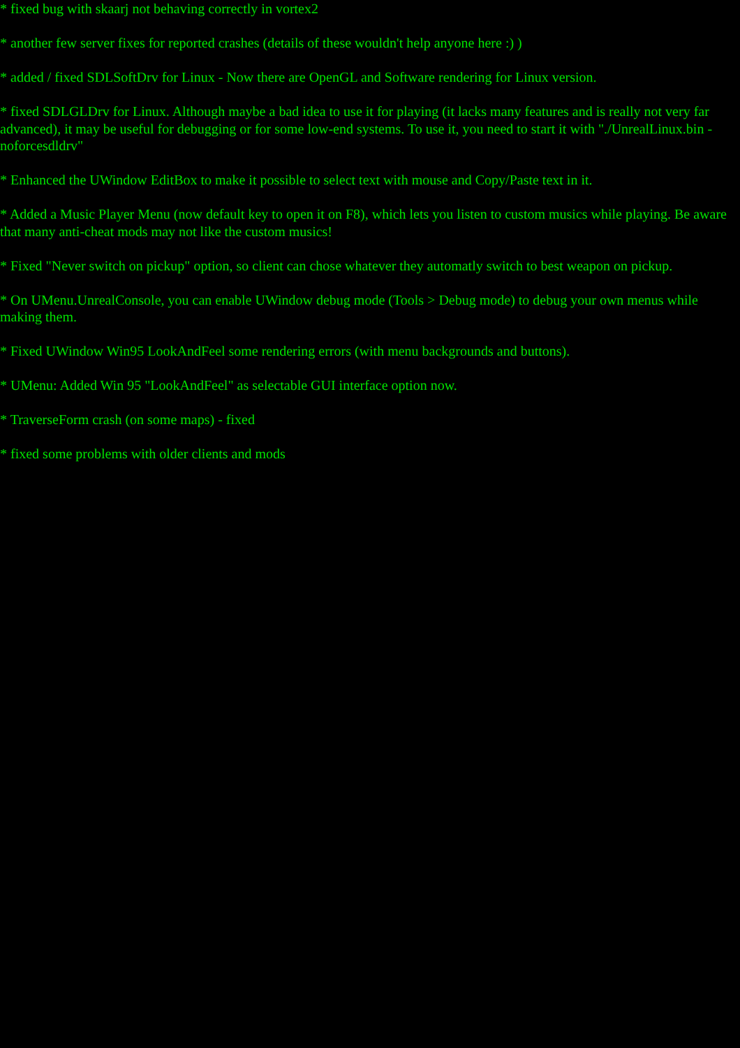* fixed bug with skaarj not behaving correctly in vortex2
* another few server fixes for reported crashes (details of these wouldn't help anyone here :) )
* added / fixed SDLSoftDrv for Linux - Now there are OpenGL and Software rendering for Linux version.
* fixed SDLGLDrv for Linux. Although maybe a bad idea to use it for playing (it lacks many features and is really not very far advanced), it may be useful for debugging or for some low-end systems. To use it, you need to start it with "./UnrealLinux.bin -noforcesdldrv"
* Enhanced the UWindow EditBox to make it possible to select text with mouse and Copy/Paste text in it.
* Added a Music Player Menu (now default key to open it on F8), which lets you listen to custom musics while playing. Be aware that many anti-cheat mods may not like the custom musics!
* Fixed "Never switch on pickup" option, so client can chose whatever they automatly switch to best weapon on pickup.
* On UMenu.UnrealConsole, you can enable UWindow debug mode (Tools > Debug mode) to debug your own menus while making them.
* Fixed UWindow Win95 LookAndFeel some rendering errors (with menu backgrounds and buttons).
* UMenu: Added Win 95 "LookAndFeel" as selectable GUI interface option now.
* TraverseForm crash (on some maps) - fixed
* fixed some problems with older clients and mods